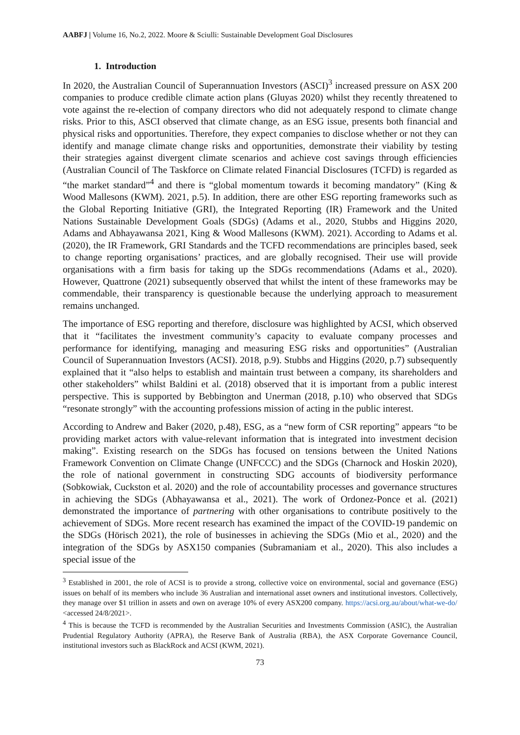AABFJ | Volume 16, No.2, 2022. Moore & Sciulli: Sustainable Development Goal Disclosures
1. Introduction
In 2020, the Australian Council of Superannuation Investors (ASCI)<sup>3</sup> increased pressure on ASX 200 companies to produce credible climate action plans (Gluyas 2020) whilst they recently threatened to vote against the re-election of company directors who did not adequately respond to climate change risks. Prior to this, ASCI observed that climate change, as an ESG issue, presents both financial and physical risks and opportunities. Therefore, they expect companies to disclose whether or not they can identify and manage climate change risks and opportunities, demonstrate their viability by testing their strategies against divergent climate scenarios and achieve cost savings through efficiencies (Australian Council of The Taskforce on Climate related Financial Disclosures (TCFD) is regarded as “the market standard”<sup>4</sup> and there is “global momentum towards it becoming mandatory” (King & Wood Mallesons (KWM). 2021, p.5). In addition, there are other ESG reporting frameworks such as the Global Reporting Initiative (GRI), the Integrated Reporting (IR) Framework and the United Nations Sustainable Development Goals (SDGs) (Adams et al., 2020, Stubbs and Higgins 2020, Adams and Abhayawansa 2021, King & Wood Mallesons (KWM). 2021). According to Adams et al. (2020), the IR Framework, GRI Standards and the TCFD recommendations are principles based, seek to change reporting organisations’ practices, and are globally recognised. Their use will provide organisations with a firm basis for taking up the SDGs recommendations (Adams et al., 2020). However, Quattrone (2021) subsequently observed that whilst the intent of these frameworks may be commendable, their transparency is questionable because the underlying approach to measurement remains unchanged.
The importance of ESG reporting and therefore, disclosure was highlighted by ACSI, which observed that it “facilitates the investment community’s capacity to evaluate company processes and performance for identifying, managing and measuring ESG risks and opportunities” (Australian Council of Superannuation Investors (ACSI). 2018, p.9). Stubbs and Higgins (2020, p.7) subsequently explained that it “also helps to establish and maintain trust between a company, its shareholders and other stakeholders” whilst Baldini et al. (2018) observed that it is important from a public interest perspective. This is supported by Bebbington and Unerman (2018, p.10) who observed that SDGs “resonate strongly” with the accounting professions mission of acting in the public interest.
According to Andrew and Baker (2020, p.48), ESG, as a “new form of CSR reporting” appears “to be providing market actors with value-relevant information that is integrated into investment decision making”. Existing research on the SDGs has focused on tensions between the United Nations Framework Convention on Climate Change (UNFCCC) and the SDGs (Charnock and Hoskin 2020), the role of national government in constructing SDG accounts of biodiversity performance (Sobkowiak, Cuckston et al. 2020) and the role of accountability processes and governance structures in achieving the SDGs (Abhayawansa et al., 2021). The work of Ordonez-Ponce et al. (2021) demonstrated the importance of partnering with other organisations to contribute positively to the achievement of SDGs. More recent research has examined the impact of the COVID-19 pandemic on the SDGs (Hörisch 2021), the role of businesses in achieving the SDGs (Mio et al., 2020) and the integration of the SDGs by ASX150 companies (Subramaniam et al., 2020). This also includes a special issue of the
<sup>3</sup> Established in 2001, the role of ACSI is to provide a strong, collective voice on environmental, social and governance (ESG) issues on behalf of its members who include 36 Australian and international asset owners and institutional investors. Collectively, they manage over $1 trillion in assets and own on average 10% of every ASX200 company. https://acsi.org.au/about/what-we-do/ <accessed 24/8/2021>.
<sup>4</sup> This is because the TCFD is recommended by the Australian Securities and Investments Commission (ASIC), the Australian Prudential Regulatory Authority (APRA), the Reserve Bank of Australia (RBA), the ASX Corporate Governance Council, institutional investors such as BlackRock and ACSI (KWM, 2021).
73